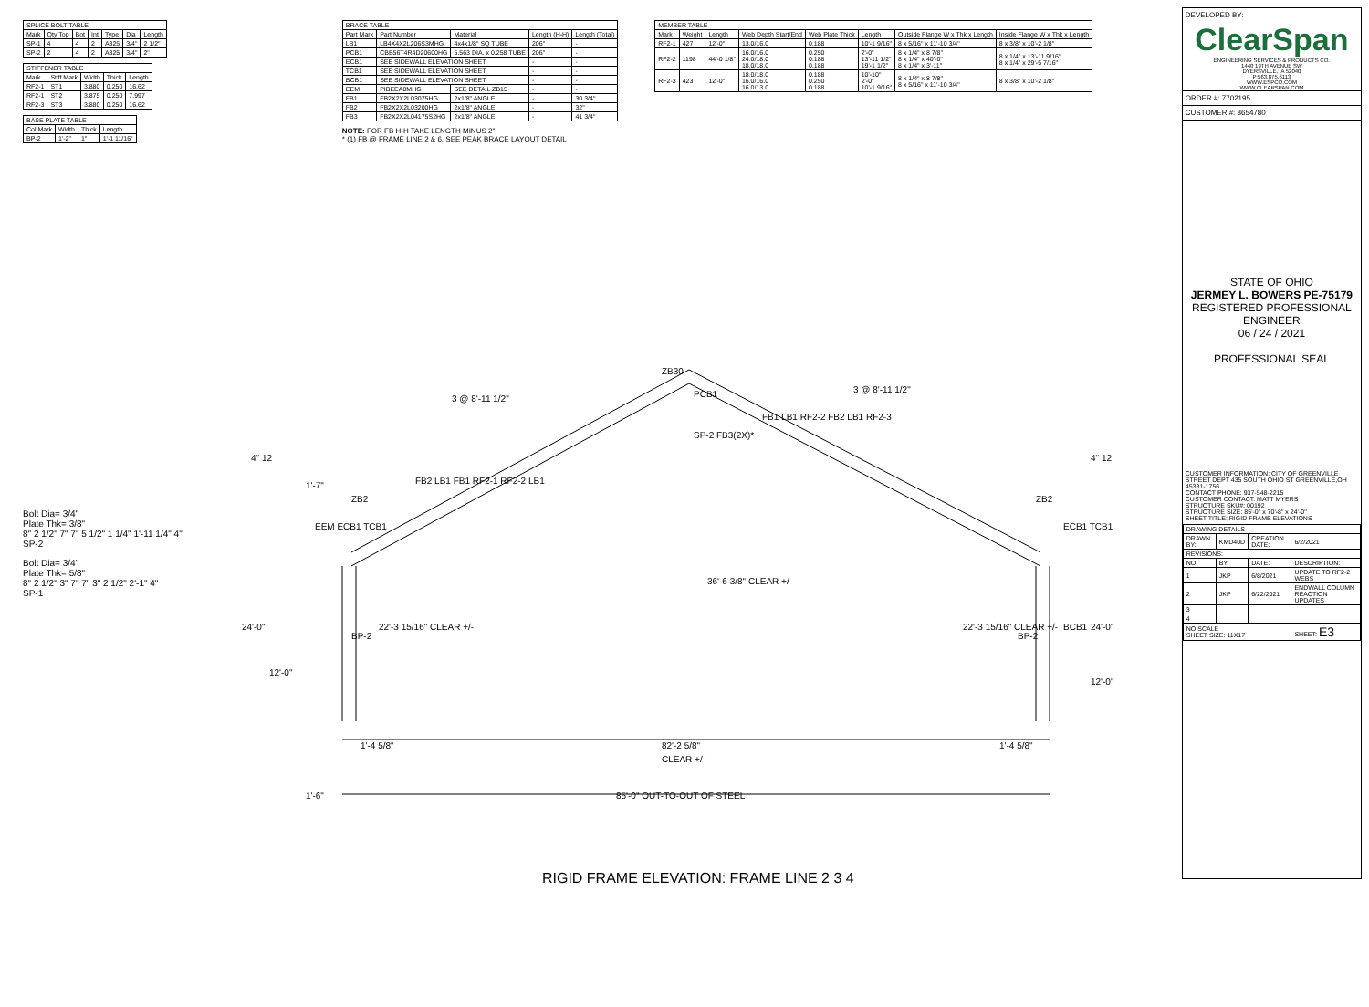| SPLICE BOLT TABLE | | | | | | |
| --- | --- | --- | --- | --- | --- | --- |
| Mark | Qty Top | Bot | Int | Type | Dia | Length |
| SP-1 | 4 | 4 | 2 | A325 | 3/4" | 2 1/2" |
| SP-2 | 2 | 4 | 2 | A325 | 3/4" | 2" |
| STIFFENER TABLE | | | | |
| --- | --- | --- | --- | --- |
| Mark | Stiff Mark | Width | Thick | Length |
| RF2-1 | ST1 | 3.880 | 0.250 | 16.62 |
| RF2-1 | ST2 | 3.875 | 0.250 | 7.997 |
| RF2-3 | ST3 | 3.880 | 0.250 | 16.62 |
| BASE PLATE TABLE | | | |
| --- | --- | --- | --- |
| Col Mark | Width | Thick | Length |
| BP-2 | 1'-2" | 1" | 1'-1 11/16" |
Bolt Dia= 3/4"
Plate Thk= 3/8"
8" 2 1/2" 7" 7" 5 1/2" 1 1/4" 1'-11 1/4" 4"
SP-2
Bolt Dia= 3/4"
Plate Thk= 5/8"
8" 2 1/2" 3" 7" 7" 3" 2 1/2" 2'-1" 4"
SP-1
| BRACE TABLE | | | | |
| --- | --- | --- | --- | --- |
| Part Mark | Part Number | Material | Length (H-H) | Length (Total) |
| LB1 | LB4X4X2L206S3MHG | 4x4x1/8" SQ TUBE | 206" | - |
| PCB1 | CBB56T4R4D20600HG | 5.563 DIA. x 0.258 TUBE | 206" | - |
| ECB1 | SEE SIDEWALL ELEVATION SHEET | | - | - |
| TCB1 | SEE SIDEWALL ELEVATION SHEET | | - | - |
| BCB1 | SEE SIDEWALL ELEVATION SHEET | | - | - |
| EEM | PIBEEA8MHG | SEE DETAIL ZB15 | - | - |
| FB1 | FB2X2X2L03075HG | 2x1/8" ANGLE | - | 30 3/4" |
| FB2 | FB2X2X2L03200HG | 2x1/8" ANGLE | - | 32" |
| FB3 | FB2X2X2L04175S2HG | 2x1/8" ANGLE | - | 41 3/4" |
NOTE: FOR FB H-H TAKE LENGTH MINUS 2"
* (1) FB @ FRAME LINE 2 & 6, SEE PEAK BRACE LAYOUT DETAIL
| MEMBER TABLE | | | | | | | |
| --- | --- | --- | --- | --- | --- | --- | --- |
| Mark | Weight | Length | Web Depth Start/End | Web Plate Thick | Length | Outside Flange W x Thk x Length | Inside Flange W x Thk x Length |
| RF2-1 | 427 | 12'-0" | 13.0/16.0 | 0.188 | 10'-1 9/16" | 8 x 5/16" x 11'-10 3/4" | 8 x 3/8" x 10'-2 1/8" |
| RF2-2 | 1198 | 44'-0 1/8" | 16.0/16.0 24.0/18.0 18.0/18.0 | 0.250 0.188 0.188 | 2'-0" 13'-11 1/2" 19'-1 1/2" | 8 x 1/4" x 8 7/8" 8 x 1/4" x 40'-0" 8 x 1/4" x 3'-11" | 8 x 1/4" x 13'-11 9/16" 8 x 1/4" x 29'-5 7/16" |
| RF2-3 | 423 | 12'-0" | 18.0/18.0 16.0/16.0 16.0/13.0 | 0.188 0.250 0.188 | 10'-10" 2'-0" 10'-1 9/16" | 8 x 1/4" x 8 7/8" 8 x 5/16" x 11'-10 3/4" | 8 x 3/8" x 10'-2 1/8" |
3 @ 8'-11 1/2"
3 @ 8'-11 1/2"
ZB30
PCB1
SP-2 FB3(2X)*
4" 12
4" 12
EEM ECB1 TCB1
ECB1 TCB1
BP-2
BP-2
BCB1
24'-0"
24'-0"
12'-0"
12'-0"
36'-6 3/8" CLEAR +/-
22'-3 15/16" CLEAR +/-
22'-3 15/16" CLEAR +/-
1'-4 5/8"
82'-2 5/8"
CLEAR +/-
1'-4 5/8"
1'-6"
85'-0" OUT-TO-OUT OF STEEL
1'-7"
ZB2
ZB2
FB2 LB1 FB1 RF2-1 RF2-2 LB1
FB1 LB1 RF2-2 FB2 LB1 RF2-3
RIGID FRAME ELEVATION: FRAME LINE 2 3 4
DEVELOPED BY:
ClearSpan
ENGINEERING SERVICES & PRODUCTS CO.
1440 19TH AVENUE SW
DYERSVILLE, IA 52040
P:563.875.6113
WWW.ESPCO.COM
WWW.CLEARSPAN.COM
ORDER #: 7702195
CUSTOMER #: 8654780
STATE OF OHIO
JERMEY L. BOWERS PE-75179
REGISTERED PROFESSIONAL ENGINEER
06 / 24 / 2021
PROFESSIONAL SEAL
CUSTOMER INFORMATION: CITY OF GREENVILLE STREET DEPT 435 SOUTH OHIO ST GREENVILLE,OH 45331-1756
CONTACT PHONE: 937-548-2215
CUSTOMER CONTACT: MATT MYERS
STRUCTURE SKU#: 00192
STRUCTURE SIZE: 85'-0" x 70'-8" x 24'-0"
SHEET TITLE: RIGID FRAME ELEVATIONS
| DRAWING DETAILS | | | |
| --- | --- | --- | --- |
| DRAWN BY: | KMD40D | CREATION DATE: | 6/2/2021 |
| REVISIONS: | | | |
| NO. | BY: | DATE: | DESCRIPTION: |
| 1 | JKP | 6/8/2021 | UPDATE TO RF2-2 WEBS |
| 2 | JKP | 6/22/2021 | ENDWALL COLUMN REACTION UPDATES |
| 3 | | | |
| 4 | | | |
| NO SCALE SHEET SIZE: 11X17 | | | SHEET: E3 |